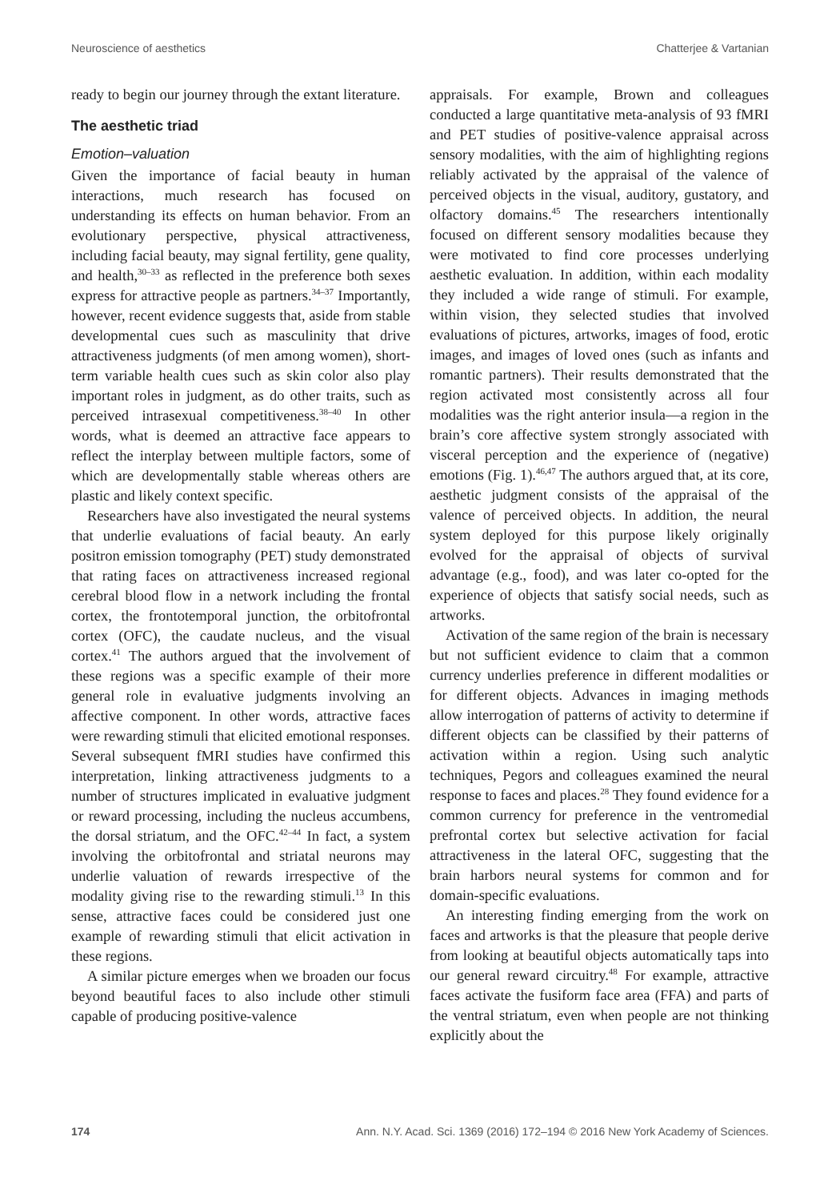Neuroscience of aesthetics Chatterjee & Vartanian
ready to begin our journey through the extant literature.
The aesthetic triad
Emotion–valuation
Given the importance of facial beauty in human interactions, much research has focused on understanding its effects on human behavior. From an evolutionary perspective, physical attractiveness, including facial beauty, may signal fertility, gene quality, and health,<sup>30–33</sup> as reflected in the preference both sexes express for attractive people as partners.<sup>34–37</sup> Importantly, however, recent evidence suggests that, aside from stable developmental cues such as masculinity that drive attractiveness judgments (of men among women), short-term variable health cues such as skin color also play important roles in judgment, as do other traits, such as perceived intrasexual competitiveness.<sup>38–40</sup> In other words, what is deemed an attractive face appears to reflect the interplay between multiple factors, some of which are developmentally stable whereas others are plastic and likely context specific.
Researchers have also investigated the neural systems that underlie evaluations of facial beauty. An early positron emission tomography (PET) study demonstrated that rating faces on attractiveness increased regional cerebral blood flow in a network including the frontal cortex, the frontotemporal junction, the orbitofrontal cortex (OFC), the caudate nucleus, and the visual cortex.<sup>41</sup> The authors argued that the involvement of these regions was a specific example of their more general role in evaluative judgments involving an affective component. In other words, attractive faces were rewarding stimuli that elicited emotional responses. Several subsequent fMRI studies have confirmed this interpretation, linking attractiveness judgments to a number of structures implicated in evaluative judgment or reward processing, including the nucleus accumbens, the dorsal striatum, and the OFC.<sup>42–44</sup> In fact, a system involving the orbitofrontal and striatal neurons may underlie valuation of rewards irrespective of the modality giving rise to the rewarding stimuli.<sup>13</sup> In this sense, attractive faces could be considered just one example of rewarding stimuli that elicit activation in these regions.
A similar picture emerges when we broaden our focus beyond beautiful faces to also include other stimuli capable of producing positive-valence
appraisals. For example, Brown and colleagues conducted a large quantitative meta-analysis of 93 fMRI and PET studies of positive-valence appraisal across sensory modalities, with the aim of highlighting regions reliably activated by the appraisal of the valence of perceived objects in the visual, auditory, gustatory, and olfactory domains.<sup>45</sup> The researchers intentionally focused on different sensory modalities because they were motivated to find core processes underlying aesthetic evaluation. In addition, within each modality they included a wide range of stimuli. For example, within vision, they selected studies that involved evaluations of pictures, artworks, images of food, erotic images, and images of loved ones (such as infants and romantic partners). Their results demonstrated that the region activated most consistently across all four modalities was the right anterior insula—a region in the brain’s core affective system strongly associated with visceral perception and the experience of (negative) emotions (Fig. 1).<sup>46,47</sup> The authors argued that, at its core, aesthetic judgment consists of the appraisal of the valence of perceived objects. In addition, the neural system deployed for this purpose likely originally evolved for the appraisal of objects of survival advantage (e.g., food), and was later co-opted for the experience of objects that satisfy social needs, such as artworks.
Activation of the same region of the brain is necessary but not sufficient evidence to claim that a common currency underlies preference in different modalities or for different objects. Advances in imaging methods allow interrogation of patterns of activity to determine if different objects can be classified by their patterns of activation within a region. Using such analytic techniques, Pegors and colleagues examined the neural response to faces and places.<sup>28</sup> They found evidence for a common currency for preference in the ventromedial prefrontal cortex but selective activation for facial attractiveness in the lateral OFC, suggesting that the brain harbors neural systems for common and for domain-specific evaluations.
An interesting finding emerging from the work on faces and artworks is that the pleasure that people derive from looking at beautiful objects automatically taps into our general reward circuitry.<sup>48</sup> For example, attractive faces activate the fusiform face area (FFA) and parts of the ventral striatum, even when people are not thinking explicitly about the
174 Ann. N.Y. Acad. Sci. 1369 (2016) 172–194 © 2016 New York Academy of Sciences.